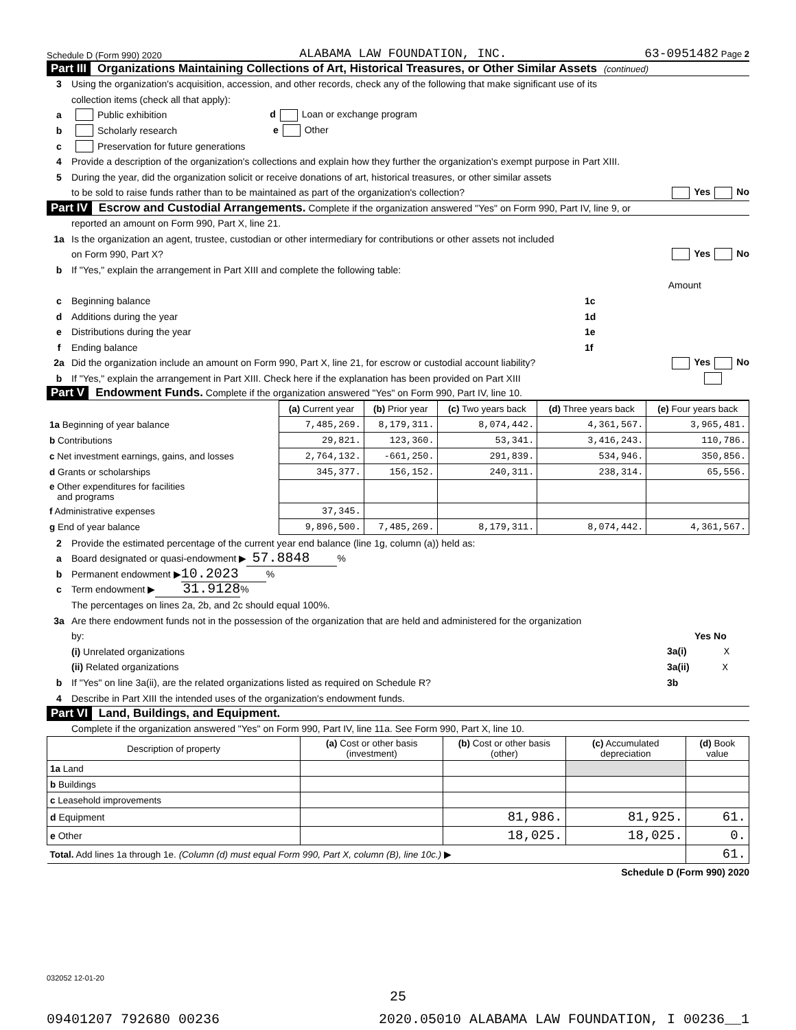Schedule D (Form 990) 2020 ALABAMA LAW FOUNDATION, INC. 63-0951482 Page 2
Part III Organizations Maintaining Collections of Art, Historical Treasures, or Other Similar Assets (continued)
3 Using the organization's acquisition, accession, and other records, check any of the following that make significant use of its
collection items (check all that apply):
a Public exhibition d Loan or exchange program
b Scholarly research e Other
c Preservation for future generations
4 Provide a description of the organization's collections and explain how they further the organization's exempt purpose in Part XIII.
5 During the year, did the organization solicit or receive donations of art, historical treasures, or other similar assets
to be sold to raise funds rather than to be maintained as part of the organization's collection? Yes No
Part IV Escrow and Custodial Arrangements. Complete if the organization answered "Yes" on Form 990, Part IV, line 9, or
reported an amount on Form 990, Part X, line 21.
1a Is the organization an agent, trustee, custodian or other intermediary for contributions or other assets not included
on Form 990, Part X? Yes No
b If "Yes," explain the arrangement in Part XIII and complete the following table:
Amount
c Beginning balance 1c
d Additions during the year 1d
e Distributions during the year 1e
f Ending balance 1f
2a Did the organization include an amount on Form 990, Part X, line 21, for escrow or custodial account liability? Yes No
b If "Yes," explain the arrangement in Part XIII. Check here if the explanation has been provided on Part XIII
Part V Endowment Funds. Complete if the organization answered "Yes" on Form 990, Part IV, line 10.
| | (a) Current year | (b) Prior year | (c) Two years back | (d) Three years back | (e) Four years back |
| --- | --- | --- | --- | --- | --- |
| 1a Beginning of year balance | 7,485,269. | 8,179,311. | 8,074,442. | 4,361,567. | 3,965,481. |
| b Contributions | 29,821. | 123,360. | 53,341. | 3,416,243. | 110,786. |
| c Net investment earnings, gains, and losses | 2,764,132. | -661,250. | 291,839. | 534,946. | 350,856. |
| d Grants or scholarships | 345,377. | 156,152. | 240,311. | 238,314. | 65,556. |
| e Other expenditures for facilities and programs | | | | | |
| f Administrative expenses | 37,345. | | | | |
| g End of year balance | 9,896,500. | 7,485,269. | 8,179,311. | 8,074,442. | 4,361,567. |
2 Provide the estimated percentage of the current year end balance (line 1g, column (a)) held as:
a Board designated or quasi-endowment ▶ 57.8848 %
b Permanent endowment ▶ 10.2023 %
c Term endowment ▶ 31.9128 %
The percentages on lines 2a, 2b, and 2c should equal 100%.
3a Are there endowment funds not in the possession of the organization that are held and administered for the organization
by: Yes No
(i) Unrelated organizations 3a(i) X
(ii) Related organizations 3a(ii) X
b If "Yes" on line 3a(ii), are the related organizations listed as required on Schedule R? 3b
4 Describe in Part XIII the intended uses of the organization's endowment funds.
Part VI Land, Buildings, and Equipment.
Complete if the organization answered "Yes" on Form 990, Part IV, line 11a. See Form 990, Part X, line 10.
| Description of property | (a) Cost or other basis (investment) | (b) Cost or other basis (other) | (c) Accumulated depreciation | (d) Book value |
| --- | --- | --- | --- | --- |
| 1a Land | | | | |
| b Buildings | | | | |
| c Leasehold improvements | | | | |
| d Equipment | | 81,986. | 81,925. | 61. |
| e Other | | 18,025. | 18,025. | 0. |
| Total. Add lines 1a through 1e. (Column (d) must equal Form 990, Part X, column (B), line 10c.) ▶ | | | | 61. |
Schedule D (Form 990) 2020
032052 12-01-20
25
09401207 792680 00236 2020.05010 ALABAMA LAW FOUNDATION, I 00236__1